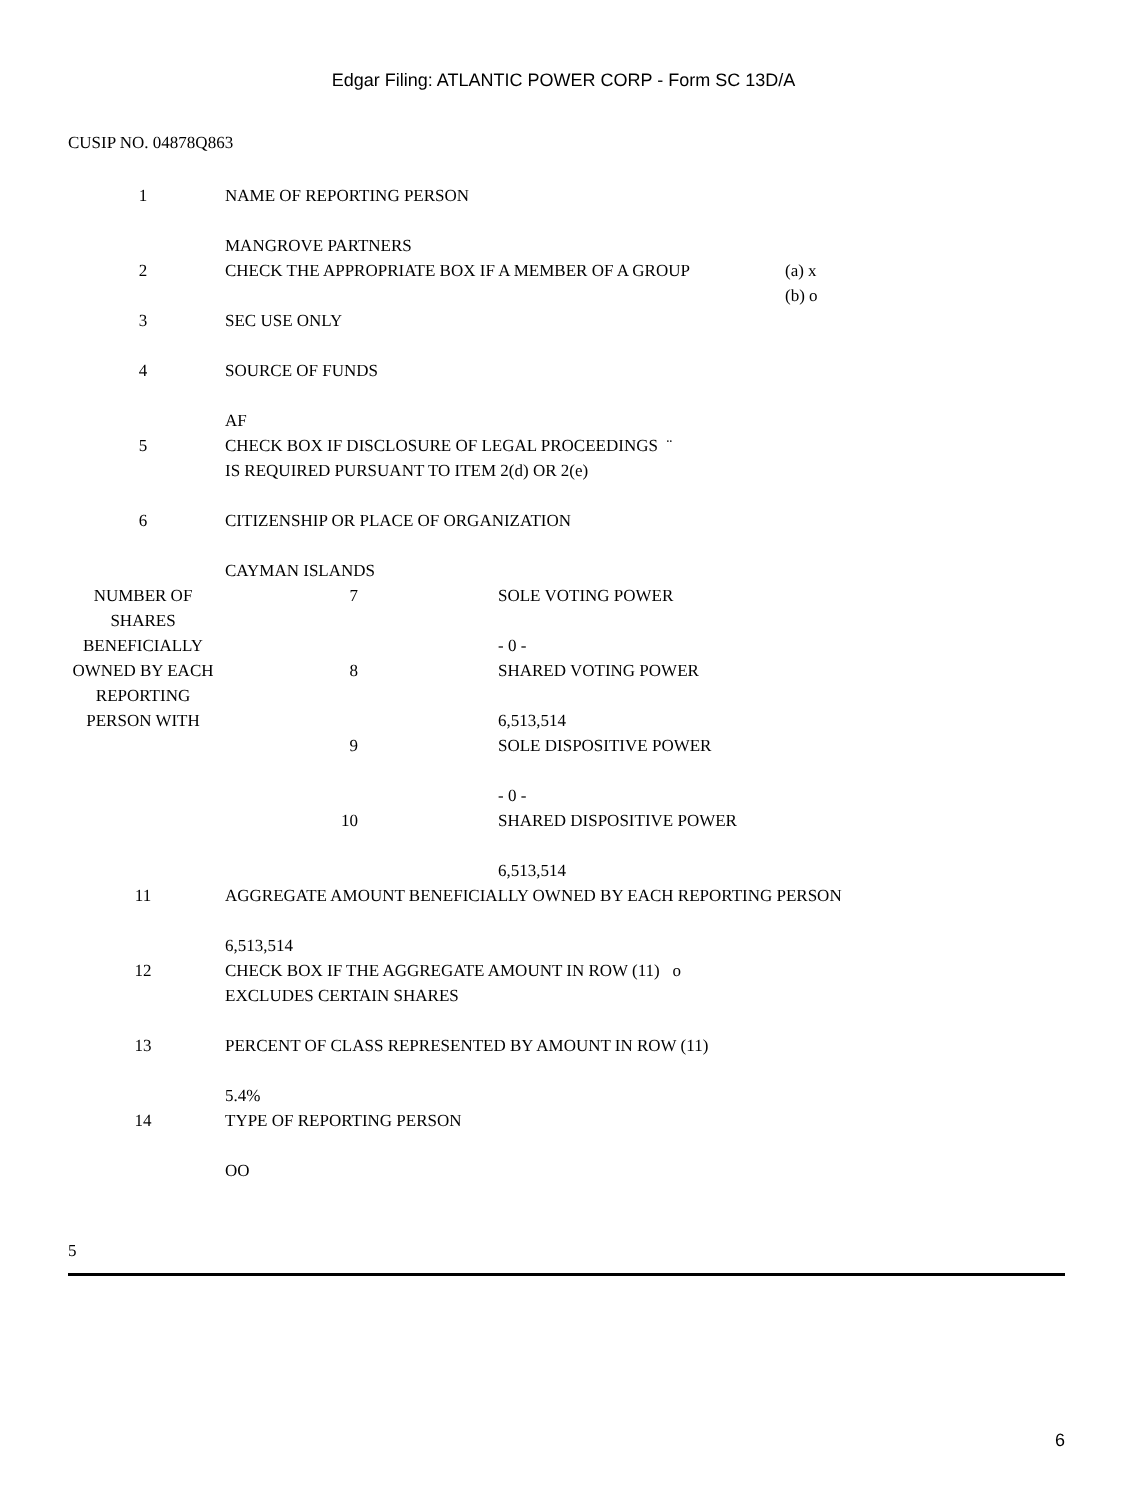Edgar Filing: ATLANTIC POWER CORP - Form SC 13D/A
CUSIP NO. 04878Q863
| 1 | NAME OF REPORTING PERSON MANGROVE PARTNERS | |
| 2 | CHECK THE APPROPRIATE BOX IF A MEMBER OF A GROUP | (a) x (b) o |
| 3 | SEC USE ONLY | |
| 4 | SOURCE OF FUNDS AF | |
| 5 | CHECK BOX IF DISCLOSURE OF LEGAL PROCEEDINGS ¨ IS REQUIRED PURSUANT TO ITEM 2(d) OR 2(e) | |
| 6 | CITIZENSHIP OR PLACE OF ORGANIZATION CAYMAN ISLANDS | |
| NUMBER OF SHARES BENEFICIALLY OWNED BY EACH REPORTING PERSON WITH | 7 | SOLE VOTING POWER - 0 - |
| | 8 | SHARED VOTING POWER 6,513,514 |
| | 9 | SOLE DISPOSITIVE POWER - 0 - |
| | 10 | SHARED DISPOSITIVE POWER 6,513,514 |
| 11 | AGGREGATE AMOUNT BENEFICIALLY OWNED BY EACH REPORTING PERSON 6,513,514 |
| 12 | CHECK BOX IF THE AGGREGATE AMOUNT IN ROW (11) o EXCLUDES CERTAIN SHARES |
| 13 | PERCENT OF CLASS REPRESENTED BY AMOUNT IN ROW (11) 5.4% |
| 14 | TYPE OF REPORTING PERSON OO |
5
6